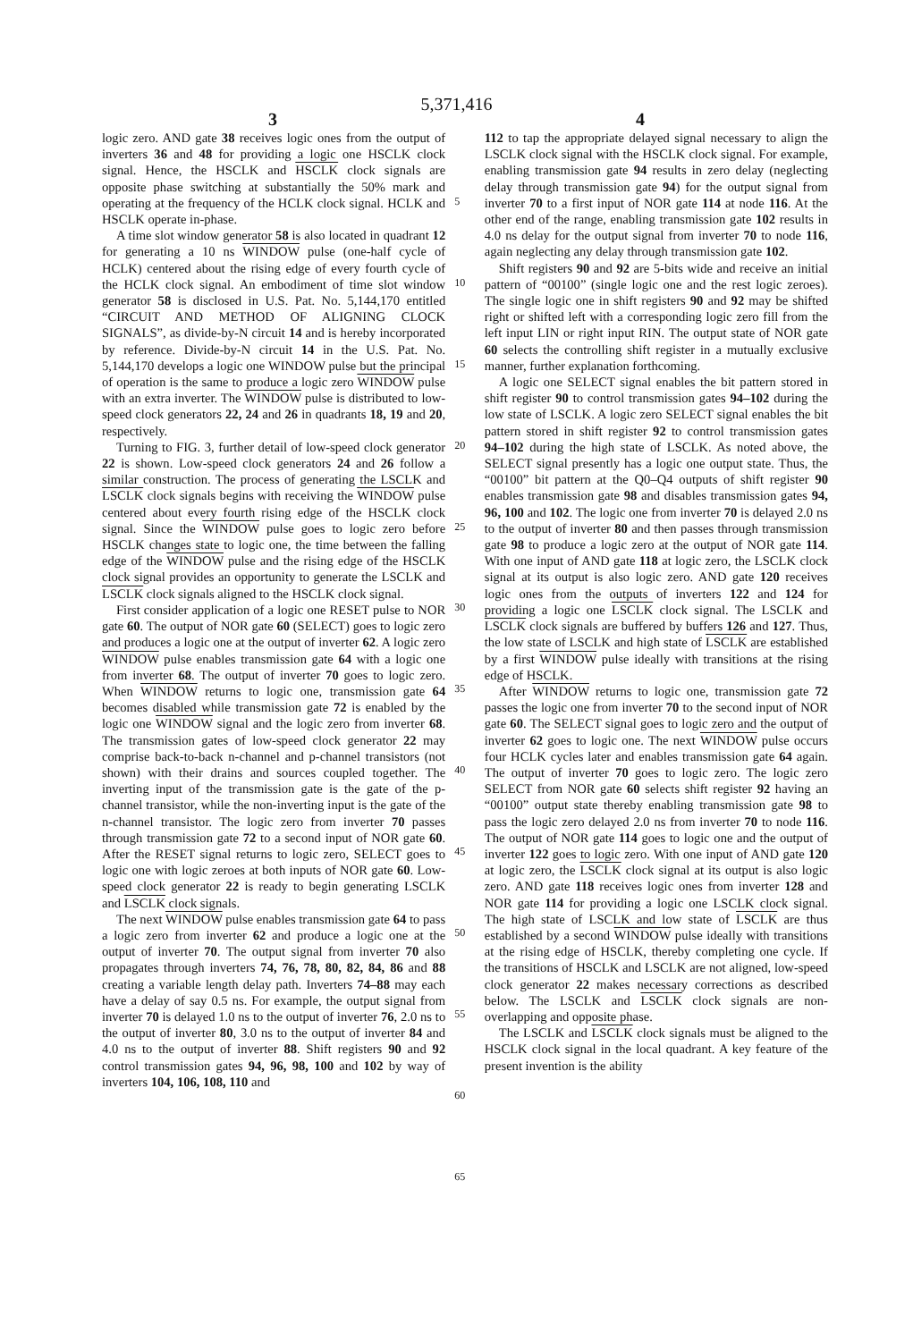5,371,416
3 4
logic zero. AND gate 38 receives logic ones from the output of inverters 36 and 48 for providing a logic one HSCLK clock signal. Hence, the HSCLK and HSCLK clock signals are opposite phase switching at substantially the 50% mark and operating at the frequency of the HCLK clock signal. HCLK and HSCLK operate in-phase.
A time slot window generator 58 is also located in quadrant 12 for generating a 10 ns WINDOW pulse (one-half cycle of HCLK) centered about the rising edge of every fourth cycle of the HCLK clock signal. An embodiment of time slot window generator 58 is disclosed in U.S. Pat. No. 5,144,170 entitled “CIRCUIT AND METHOD OF ALIGNING CLOCK SIGNALS”, as divide-by-N circuit 14 and is hereby incorporated by reference. Divide-by-N circuit 14 in the U.S. Pat. No. 5,144,170 develops a logic one WINDOW pulse but the principal of operation is the same to produce a logic zero WINDOW pulse with an extra inverter. The WINDOW pulse is distributed to low-speed clock generators 22, 24 and 26 in quadrants 18, 19 and 20, respectively.
Turning to FIG. 3, further detail of low-speed clock generator 22 is shown. Low-speed clock generators 24 and 26 follow a similar construction. The process of generating the LSCLK and LSCLK clock signals begins with receiving the WINDOW pulse centered about every fourth rising edge of the HSCLK clock signal. Since the WINDOW pulse goes to logic zero before HSCLK changes state to logic one, the time between the falling edge of the WINDOW pulse and the rising edge of the HSCLK clock signal provides an opportunity to generate the LSCLK and LSCLK clock signals aligned to the HSCLK clock signal.
First consider application of a logic one RESET pulse to NOR gate 60. The output of NOR gate 60 (SELECT) goes to logic zero and produces a logic one at the output of inverter 62. A logic zero WINDOW pulse enables transmission gate 64 with a logic one from inverter 68. The output of inverter 70 goes to logic zero. When WINDOW returns to logic one, transmission gate 64 becomes disabled while transmission gate 72 is enabled by the logic one WINDOW signal and the logic zero from inverter 68. The transmission gates of low-speed clock generator 22 may comprise back-to-back n-channel and p-channel transistors (not shown) with their drains and sources coupled together. The inverting input of the transmission gate is the gate of the p-channel transistor, while the non-inverting input is the gate of the n-channel transistor. The logic zero from inverter 70 passes through transmission gate 72 to a second input of NOR gate 60. After the RESET signal returns to logic zero, SELECT goes to logic one with logic zeroes at both inputs of NOR gate 60. Low-speed clock generator 22 is ready to begin generating LSCLK and LSCLK clock signals.
The next WINDOW pulse enables transmission gate 64 to pass a logic zero from inverter 62 and produce a logic one at the output of inverter 70. The output signal from inverter 70 also propagates through inverters 74, 76, 78, 80, 82, 84, 86 and 88 creating a variable length delay path. Inverters 74–88 may each have a delay of say 0.5 ns. For example, the output signal from inverter 70 is delayed 1.0 ns to the output of inverter 76, 2.0 ns to the output of inverter 80, 3.0 ns to the output of inverter 84 and 4.0 ns to the output of inverter 88. Shift registers 90 and 92 control transmission gates 94, 96, 98, 100 and 102 by way of inverters 104, 106, 108, 110 and
5
10
15
20
25
30
35
40
45
50
55
60
65
112 to tap the appropriate delayed signal necessary to align the LSCLK clock signal with the HSCLK clock signal. For example, enabling transmission gate 94 results in zero delay (neglecting delay through transmission gate 94) for the output signal from inverter 70 to a first input of NOR gate 114 at node 116. At the other end of the range, enabling transmission gate 102 results in 4.0 ns delay for the output signal from inverter 70 to node 116, again neglecting any delay through transmission gate 102.
Shift registers 90 and 92 are 5-bits wide and receive an initial pattern of “00100” (single logic one and the rest logic zeroes). The single logic one in shift registers 90 and 92 may be shifted right or shifted left with a corresponding logic zero fill from the left input LIN or right input RIN. The output state of NOR gate 60 selects the controlling shift register in a mutually exclusive manner, further explanation forthcoming.
A logic one SELECT signal enables the bit pattern stored in shift register 90 to control transmission gates 94–102 during the low state of LSCLK. A logic zero SELECT signal enables the bit pattern stored in shift register 92 to control transmission gates 94–102 during the high state of LSCLK. As noted above, the SELECT signal presently has a logic one output state. Thus, the “00100” bit pattern at the Q0–Q4 outputs of shift register 90 enables transmission gate 98 and disables transmission gates 94, 96, 100 and 102. The logic one from inverter 70 is delayed 2.0 ns to the output of inverter 80 and then passes through transmission gate 98 to produce a logic zero at the output of NOR gate 114. With one input of AND gate 118 at logic zero, the LSCLK clock signal at its output is also logic zero. AND gate 120 receives logic ones from the outputs of inverters 122 and 124 for providing a logic one LSCLK clock signal. The LSCLK and LSCLK clock signals are buffered by buffers 126 and 127. Thus, the low state of LSCLK and high state of LSCLK are established by a first WINDOW pulse ideally with transitions at the rising edge of HSCLK.
After WINDOW returns to logic one, transmission gate 72 passes the logic one from inverter 70 to the second input of NOR gate 60. The SELECT signal goes to logic zero and the output of inverter 62 goes to logic one. The next WINDOW pulse occurs four HCLK cycles later and enables transmission gate 64 again. The output of inverter 70 goes to logic zero. The logic zero SELECT from NOR gate 60 selects shift register 92 having an “00100” output state thereby enabling transmission gate 98 to pass the logic zero delayed 2.0 ns from inverter 70 to node 116. The output of NOR gate 114 goes to logic one and the output of inverter 122 goes to logic zero. With one input of AND gate 120 at logic zero, the LSCLK clock signal at its output is also logic zero. AND gate 118 receives logic ones from inverter 128 and NOR gate 114 for providing a logic one LSCLK clock signal. The high state of LSCLK and low state of LSCLK are thus established by a second WINDOW pulse ideally with transitions at the rising edge of HSCLK, thereby completing one cycle. If the transitions of HSCLK and LSCLK are not aligned, low-speed clock generator 22 makes necessary corrections as described below. The LSCLK and LSCLK clock signals are non-overlapping and opposite phase.
The LSCLK and LSCLK clock signals must be aligned to the HSCLK clock signal in the local quadrant. A key feature of the present invention is the ability